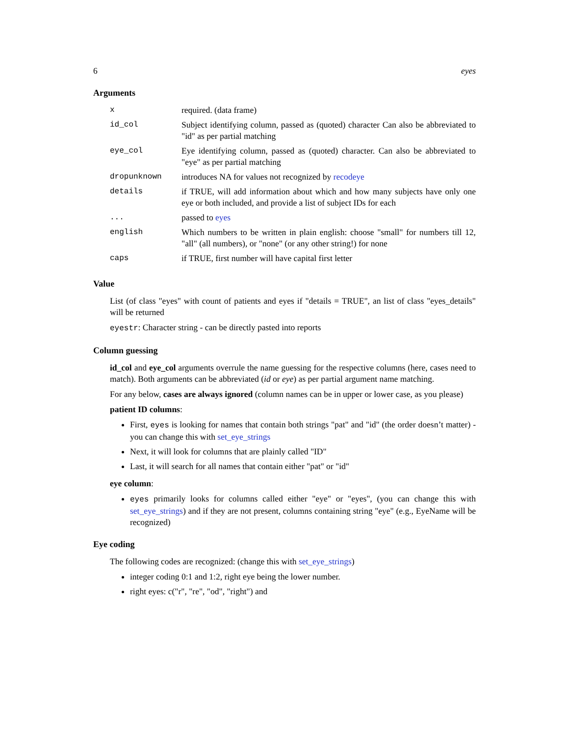6 eyes
Arguments
| x | required. (data frame) |
| id_col | Subject identifying column, passed as (quoted) character Can also be abbreviated to "id" as per partial matching |
| eye_col | Eye identifying column, passed as (quoted) character. Can also be abbreviated to "eye" as per partial matching |
| dropunknown | introduces NA for values not recognized by recodeye |
| details | if TRUE, will add information about which and how many subjects have only one eye or both included, and provide a list of subject IDs for each |
| ... | passed to eyes |
| english | Which numbers to be written in plain english: choose "small" for numbers till 12, "all" (all numbers), or "none" (or any other string!) for none |
| caps | if TRUE, first number will have capital first letter |
Value
List (of class "eyes" with count of patients and eyes if "details = TRUE", an list of class "eyes_details" will be returned
eyestr: Character string - can be directly pasted into reports
Column guessing
id_col and eye_col arguments overrule the name guessing for the respective columns (here, cases need to match). Both arguments can be abbreviated (id or eye) as per partial argument name matching.
For any below, cases are always ignored (column names can be in upper or lower case, as you please)
patient ID columns:
First, eyes is looking for names that contain both strings "pat" and "id" (the order doesn’t matter) - you can change this with set_eye_strings
Next, it will look for columns that are plainly called "ID"
Last, it will search for all names that contain either "pat" or "id"
eye column:
eyes primarily looks for columns called either "eye" or "eyes", (you can change this with set_eye_strings) and if they are not present, columns containing string "eye" (e.g., EyeName will be recognized)
Eye coding
The following codes are recognized: (change this with set_eye_strings)
integer coding 0:1 and 1:2, right eye being the lower number.
right eyes: c("r", "re", "od", "right") and